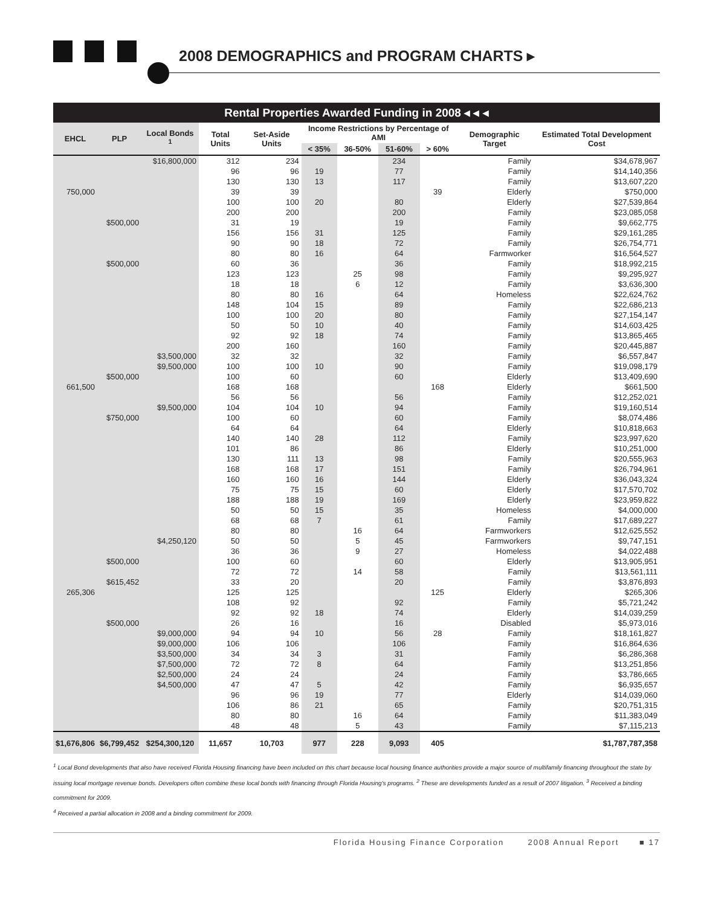2008 DEMOGRAPHICS and PROGRAM CHARTS ▸
Rental Properties Awarded Funding in 2008 ◂ ◂ ◂
| EHCL | PLP | Local Bonds <sup>1</sup> | Total Units | Set-Aside Units | Income Restrictions by Percentage of AMI | | | | Demographic Target | Estimated Total Development Cost |
| --- | --- | --- | --- | --- | --- | --- | --- | --- | --- | --- |
| | | | | | < 35% | 36-50% | 51-60% | > 60% | | |
| | | $16,800,000 | 312 | 234 | | | 234 | | Family | $34,678,967 |
| | | | 96 | 96 | 19 | | 77 | | Family | $14,140,356 |
| | | | 130 | 130 | 13 | | 117 | | Family | $13,607,220 |
| 750,000 | | | 39 | 39 | | | | 39 | Elderly | $750,000 |
| | | | 100 | 100 | 20 | | 80 | | Elderly | $27,539,864 |
| | | | 200 | 200 | | | 200 | | Family | $23,085,058 |
| | $500,000 | | 31 | 19 | | | 19 | | Family | $9,662,775 |
| | | | 156 | 156 | 31 | | 125 | | Family | $29,161,285 |
| | | | 90 | 90 | 18 | | 72 | | Family | $26,754,771 |
| | | | 80 | 80 | 16 | | 64 | | Farmworker | $16,564,527 |
| | $500,000 | | 60 | 36 | | | 36 | | Family | $18,992,215 |
| | | | 123 | 123 | | 25 | 98 | | Family | $9,295,927 |
| | | | 18 | 18 | | 6 | 12 | | Family | $3,636,300 |
| | | | 80 | 80 | 16 | | 64 | | Homeless | $22,624,762 |
| | | | 148 | 104 | 15 | | 89 | | Family | $22,686,213 |
| | | | 100 | 100 | 20 | | 80 | | Family | $27,154,147 |
| | | | 50 | 50 | 10 | | 40 | | Family | $14,603,425 |
| | | | 92 | 92 | 18 | | 74 | | Family | $13,865,465 |
| | | | 200 | 160 | | | 160 | | Family | $20,445,887 |
| | | $3,500,000 | 32 | 32 | | | 32 | | Family | $6,557,847 |
| | | $9,500,000 | 100 | 100 | 10 | | 90 | | Family | $19,098,179 |
| | $500,000 | | 100 | 60 | | | 60 | | Elderly | $13,409,690 |
| 661,500 | | | 168 | 168 | | | | 168 | Elderly | $661,500 |
| | | | 56 | 56 | | | 56 | | Family | $12,252,021 |
| | | $9,500,000 | 104 | 104 | 10 | | 94 | | Family | $19,160,514 |
| | $750,000 | | 100 | 60 | | | 60 | | Family | $8,074,486 |
| | | | 64 | 64 | | | 64 | | Elderly | $10,818,663 |
| | | | 140 | 140 | 28 | | 112 | | Family | $23,997,620 |
| | | | 101 | 86 | | | 86 | | Elderly | $10,251,000 |
| | | | 130 | 111 | 13 | | 98 | | Family | $20,555,963 |
| | | | 168 | 168 | 17 | | 151 | | Family | $26,794,961 |
| | | | 160 | 160 | 16 | | 144 | | Elderly | $36,043,324 |
| | | | 75 | 75 | 15 | | 60 | | Elderly | $17,570,702 |
| | | | 188 | 188 | 19 | | 169 | | Elderly | $23,959,822 |
| | | | 50 | 50 | 15 | | 35 | | Homeless | $4,000,000 |
| | | | 68 | 68 | 7 | | 61 | | Family | $17,689,227 |
| | | | 80 | 80 | | 16 | 64 | | Farmworkers | $12,625,552 |
| | | $4,250,120 | 50 | 50 | | 5 | 45 | | Farmworkers | $9,747,151 |
| | | | 36 | 36 | | 9 | 27 | | Homeless | $4,022,488 |
| | $500,000 | | 100 | 60 | | | 60 | | Elderly | $13,905,951 |
| | | | 72 | 72 | | 14 | 58 | | Family | $13,561,111 |
| | $615,452 | | 33 | 20 | | | 20 | | Family | $3,876,893 |
| 265,306 | | | 125 | 125 | | | | 125 | Elderly | $265,306 |
| | | | 108 | 92 | | | 92 | | Family | $5,721,242 |
| | | | 92 | 92 | 18 | | 74 | | Elderly | $14,039,259 |
| | $500,000 | | 26 | 16 | | | 16 | | Disabled | $5,973,016 |
| | | $9,000,000 | 94 | 94 | 10 | | 56 | 28 | Family | $18,161,827 |
| | | $9,000,000 | 106 | 106 | | | 106 | | Family | $16,864,636 |
| | | $3,500,000 | 34 | 34 | 3 | | 31 | | Family | $6,286,368 |
| | | $7,500,000 | 72 | 72 | 8 | | 64 | | Family | $13,251,856 |
| | | $2,500,000 | 24 | 24 | | | 24 | | Family | $3,786,665 |
| | | $4,500,000 | 47 | 47 | 5 | | 42 | | Family | $6,935,657 |
| | | | 96 | 96 | 19 | | 77 | | Elderly | $14,039,060 |
| | | | 106 | 86 | 21 | | 65 | | Family | $20,751,315 |
| | | | 80 | 80 | | 16 | 64 | | Family | $11,383,049 |
| | | | 48 | 48 | | 5 | 43 | | Family | $7,115,213 |
| $1,676,806 | $6,799,452 | $254,300,120 | 11,657 | 10,703 | 977 | 228 | 9,093 | 405 | | $1,787,787,358 |
<sup>1</sup> Local Bond developments that also have received Florida Housing financing have been included on this chart because local housing finance authorities provide a major source of multifamily financing throughout the state by issuing local mortgage revenue bonds. Developers often combine these local bonds with financing through Florida Housing's programs. <sup>2</sup> These are developments funded as a result of 2007 litigation. <sup>3</sup> Received a binding commitment for 2009.
<sup>4</sup> Received a partial allocation in 2008 and a binding commitment for 2009.
Florida Housing Finance Corporation 2008 Annual Report ■ 17